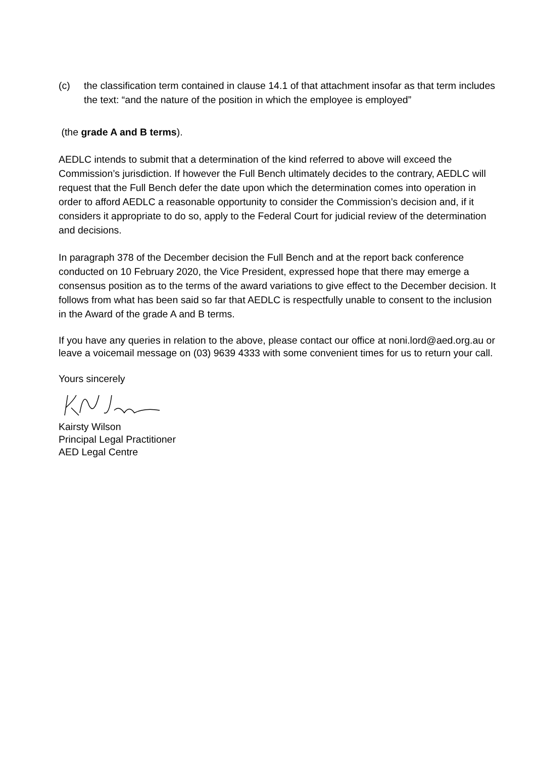(c) the classification term contained in clause 14.1 of that attachment insofar as that term includes the text: “and the nature of the position in which the employee is employed”
(the grade A and B terms).
AEDLC intends to submit that a determination of the kind referred to above will exceed the Commission’s jurisdiction. If however the Full Bench ultimately decides to the contrary, AEDLC will request that the Full Bench defer the date upon which the determination comes into operation in order to afford AEDLC a reasonable opportunity to consider the Commission’s decision and, if it considers it appropriate to do so, apply to the Federal Court for judicial review of the determination and decisions.
In paragraph 378 of the December decision the Full Bench and at the report back conference conducted on 10 February 2020, the Vice President, expressed hope that there may emerge a consensus position as to the terms of the award variations to give effect to the December decision. It follows from what has been said so far that AEDLC is respectfully unable to consent to the inclusion in the Award of the grade A and B terms.
If you have any queries in relation to the above, please contact our office at noni.lord@aed.org.au or leave a voicemail message on (03) 9639 4333 with some convenient times for us to return your call.
Yours sincerely
Kairsty Wilson
Principal Legal Practitioner
AED Legal Centre